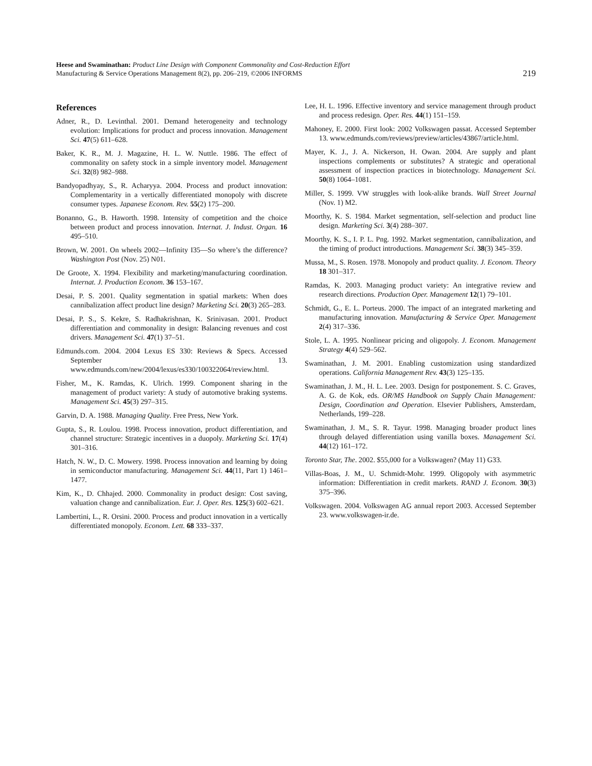Heese and Swaminathan: Product Line Design with Component Commonality and Cost-Reduction Effort
Manufacturing & Service Operations Management 8(2), pp. 206–219, ©2006 INFORMS
219
References
Adner, R., D. Levinthal. 2001. Demand heterogeneity and technology evolution: Implications for product and process innovation. Management Sci. 47(5) 611–628.
Baker, K. R., M. J. Magazine, H. L. W. Nuttle. 1986. The effect of commonality on safety stock in a simple inventory model. Management Sci. 32(8) 982–988.
Bandyopadhyay, S., R. Acharyya. 2004. Process and product innovation: Complementarity in a vertically differentiated monopoly with discrete consumer types. Japanese Econom. Rev. 55(2) 175–200.
Bonanno, G., B. Haworth. 1998. Intensity of competition and the choice between product and process innovation. Internat. J. Indust. Organ. 16 495–510.
Brown, W. 2001. On wheels 2002—Infinity I35—So where’s the difference? Washington Post (Nov. 25) N01.
De Groote, X. 1994. Flexibility and marketing/manufacturing coordination. Internat. J. Production Econom. 36 153–167.
Desai, P. S. 2001. Quality segmentation in spatial markets: When does cannibalization affect product line design? Marketing Sci. 20(3) 265–283.
Desai, P. S., S. Kekre, S. Radhakrishnan, K. Srinivasan. 2001. Product differentiation and commonality in design: Balancing revenues and cost drivers. Management Sci. 47(1) 37–51.
Edmunds.com. 2004. 2004 Lexus ES 330: Reviews & Specs. Accessed September 13. www.edmunds.com/new/2004/lexus/es330/100322064/review.html.
Fisher, M., K. Ramdas, K. Ulrich. 1999. Component sharing in the management of product variety: A study of automotive braking systems. Management Sci. 45(3) 297–315.
Garvin, D. A. 1988. Managing Quality. Free Press, New York.
Gupta, S., R. Loulou. 1998. Process innovation, product differentiation, and channel structure: Strategic incentives in a duopoly. Marketing Sci. 17(4) 301–316.
Hatch, N. W., D. C. Mowery. 1998. Process innovation and learning by doing in semiconductor manufacturing. Management Sci. 44(11, Part 1) 1461–1477.
Kim, K., D. Chhajed. 2000. Commonality in product design: Cost saving, valuation change and cannibalization. Eur. J. Oper. Res. 125(3) 602–621.
Lambertini, L., R. Orsini. 2000. Process and product innovation in a vertically differentiated monopoly. Econom. Lett. 68 333–337.
Lee, H. L. 1996. Effective inventory and service management through product and process redesign. Oper. Res. 44(1) 151–159.
Mahoney, E. 2000. First look: 2002 Volkswagen passat. Accessed September 13. www.edmunds.com/reviews/preview/articles/43867/article.html.
Mayer, K. J., J. A. Nickerson, H. Owan. 2004. Are supply and plant inspections complements or substitutes? A strategic and operational assessment of inspection practices in biotechnology. Management Sci. 50(8) 1064–1081.
Miller, S. 1999. VW struggles with look-alike brands. Wall Street Journal (Nov. 1) M2.
Moorthy, K. S. 1984. Market segmentation, self-selection and product line design. Marketing Sci. 3(4) 288–307.
Moorthy, K. S., I. P. L. Png. 1992. Market segmentation, cannibalization, and the timing of product introductions. Management Sci. 38(3) 345–359.
Mussa, M., S. Rosen. 1978. Monopoly and product quality. J. Econom. Theory 18 301–317.
Ramdas, K. 2003. Managing product variety: An integrative review and research directions. Production Oper. Management 12(1) 79–101.
Schmidt, G., E. L. Porteus. 2000. The impact of an integrated marketing and manufacturing innovation. Manufacturing & Service Oper. Management 2(4) 317–336.
Stole, L. A. 1995. Nonlinear pricing and oligopoly. J. Econom. Management Strategy 4(4) 529–562.
Swaminathan, J. M. 2001. Enabling customization using standardized operations. California Management Rev. 43(3) 125–135.
Swaminathan, J. M., H. L. Lee. 2003. Design for postponement. S. C. Graves, A. G. de Kok, eds. OR/MS Handbook on Supply Chain Management: Design, Coordination and Operation. Elsevier Publishers, Amsterdam, Netherlands, 199–228.
Swaminathan, J. M., S. R. Tayur. 1998. Managing broader product lines through delayed differentiation using vanilla boxes. Management Sci. 44(12) 161–172.
Toronto Star, The. 2002. $55,000 for a Volkswagen? (May 11) G33.
Villas-Boas, J. M., U. Schmidt-Mohr. 1999. Oligopoly with asymmetric information: Differentiation in credit markets. RAND J. Econom. 30(3) 375–396.
Volkswagen. 2004. Volkswagen AG annual report 2003. Accessed September 23. www.volkswagen-ir.de.